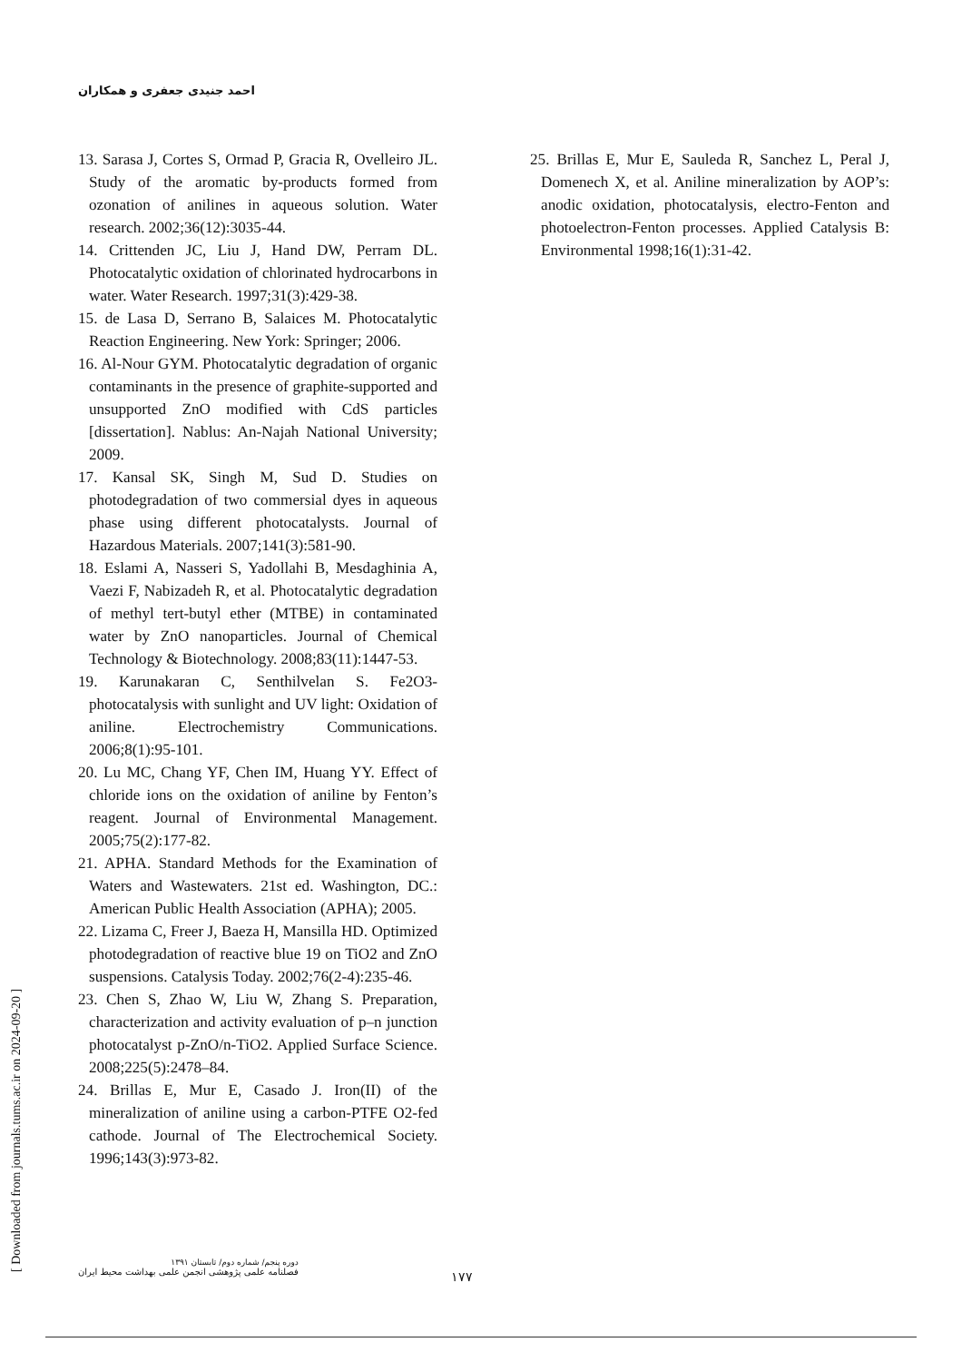احمد جنیدی جعفری و همکاران
13. Sarasa J, Cortes S, Ormad P, Gracia R, Ovelleiro JL. Study of the aromatic by-products formed from ozonation of anilines in aqueous solution. Water research. 2002;36(12):3035-44.
14. Crittenden JC, Liu J, Hand DW, Perram DL. Photocatalytic oxidation of chlorinated hydrocarbons in water. Water Research. 1997;31(3):429-38.
15. de Lasa D, Serrano B, Salaices M. Photocatalytic Reaction Engineering. New York: Springer; 2006.
16. Al-Nour GYM. Photocatalytic degradation of organic contaminants in the presence of graphite-supported and unsupported ZnO modified with CdS particles [dissertation]. Nablus: An-Najah National University; 2009.
17. Kansal SK, Singh M, Sud D. Studies on photodegradation of two commersial dyes in aqueous phase using different photocatalysts. Journal of Hazardous Materials. 2007;141(3):581-90.
18. Eslami A, Nasseri S, Yadollahi B, Mesdaghinia A, Vaezi F, Nabizadeh R, et al. Photocatalytic degradation of methyl tert-butyl ether (MTBE) in contaminated water by ZnO nanoparticles. Journal of Chemical Technology & Biotechnology. 2008;83(11):1447-53.
19. Karunakaran C, Senthilvelan S. Fe2O3-photocatalysis with sunlight and UV light: Oxidation of aniline. Electrochemistry Communications. 2006;8(1):95-101.
20. Lu MC, Chang YF, Chen IM, Huang YY. Effect of chloride ions on the oxidation of aniline by Fenton’s reagent. Journal of Environmental Management. 2005;75(2):177-82.
21. APHA. Standard Methods for the Examination of Waters and Wastewaters. 21st ed. Washington, DC.: American Public Health Association (APHA); 2005.
22. Lizama C, Freer J, Baeza H, Mansilla HD. Optimized photodegradation of reactive blue 19 on TiO2 and ZnO suspensions. Catalysis Today. 2002;76(2-4):235-46.
23. Chen S, Zhao W, Liu W, Zhang S. Preparation, characterization and activity evaluation of p–n junction photocatalyst p-ZnO/n-TiO2. Applied Surface Science. 2008;225(5):2478–84.
24. Brillas E, Mur E, Casado J. Iron(II) of the mineralization of aniline using a carbon-PTFE O2-fed cathode. Journal of The Electrochemical Society. 1996;143(3):973-82.
25. Brillas E, Mur E, Sauleda R, Sanchez L, Peral J, Domenech X, et al. Aniline mineralization by AOP’s: anodic oxidation, photocatalysis, electro-Fenton and photoelectron-Fenton processes. Applied Catalysis B: Environmental 1998;16(1):31-42.
[ Downloaded from journals.tums.ac.ir on 2024-09-20 ]
دوره پنجم/ شماره دوم/ تابستان ۱۳۹۱
فصلنامه علمی پژوهشی انجمن علمی بهداشت محیط ایران
۱۷۷